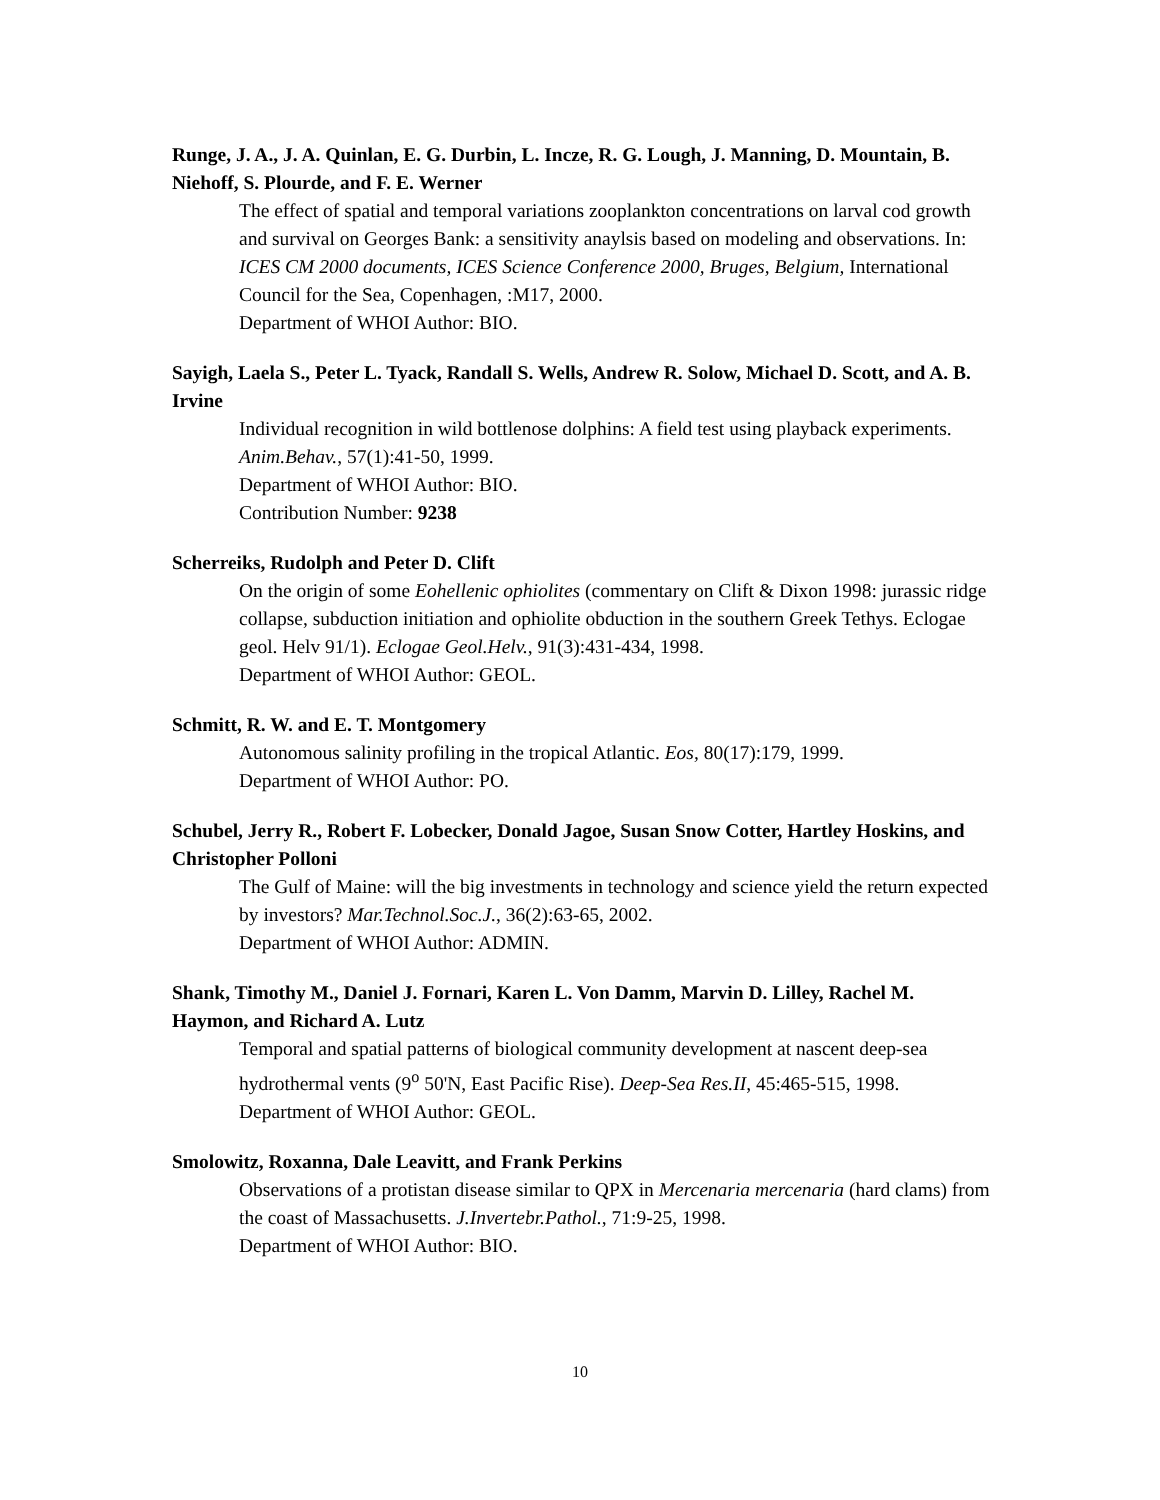Runge, J. A., J. A. Quinlan, E. G. Durbin, L. Incze, R. G. Lough, J. Manning, D. Mountain, B. Niehoff, S. Plourde, and F. E. Werner
The effect of spatial and temporal variations zooplankton concentrations on larval cod growth and survival on Georges Bank: a sensitivity anaylsis based on modeling and observations. In: ICES CM 2000 documents, ICES Science Conference 2000, Bruges, Belgium, International Council for the Sea, Copenhagen, :M17, 2000.
Department of WHOI Author: BIO.
Sayigh, Laela S., Peter L. Tyack, Randall S. Wells, Andrew R. Solow, Michael D. Scott, and A. B. Irvine
Individual recognition in wild bottlenose dolphins: A field test using playback experiments. Anim.Behav., 57(1):41-50, 1999.
Department of WHOI Author: BIO.
Contribution Number: 9238
Scherreiks, Rudolph and Peter D. Clift
On the origin of some Eohellenic ophiolites (commentary on Clift & Dixon 1998: jurassic ridge collapse, subduction initiation and ophiolite obduction in the southern Greek Tethys. Eclogae geol. Helv 91/1). Eclogae Geol.Helv., 91(3):431-434, 1998.
Department of WHOI Author: GEOL.
Schmitt, R. W. and E. T. Montgomery
Autonomous salinity profiling in the tropical Atlantic. Eos, 80(17):179, 1999.
Department of WHOI Author: PO.
Schubel, Jerry R., Robert F. Lobecker, Donald Jagoe, Susan Snow Cotter, Hartley Hoskins, and Christopher Polloni
The Gulf of Maine: will the big investments in technology and science yield the return expected by investors? Mar.Technol.Soc.J., 36(2):63-65, 2002.
Department of WHOI Author: ADMIN.
Shank, Timothy M., Daniel J. Fornari, Karen L. Von Damm, Marvin D. Lilley, Rachel M. Haymon, and Richard A. Lutz
Temporal and spatial patterns of biological community development at nascent deep-sea hydrothermal vents (9<sup>o</sup> 50'N, East Pacific Rise). Deep-Sea Res.II, 45:465-515, 1998.
Department of WHOI Author: GEOL.
Smolowitz, Roxanna, Dale Leavitt, and Frank Perkins
Observations of a protistan disease similar to QPX in Mercenaria mercenaria (hard clams) from the coast of Massachusetts. J.Invertebr.Pathol., 71:9-25, 1998.
Department of WHOI Author: BIO.
10